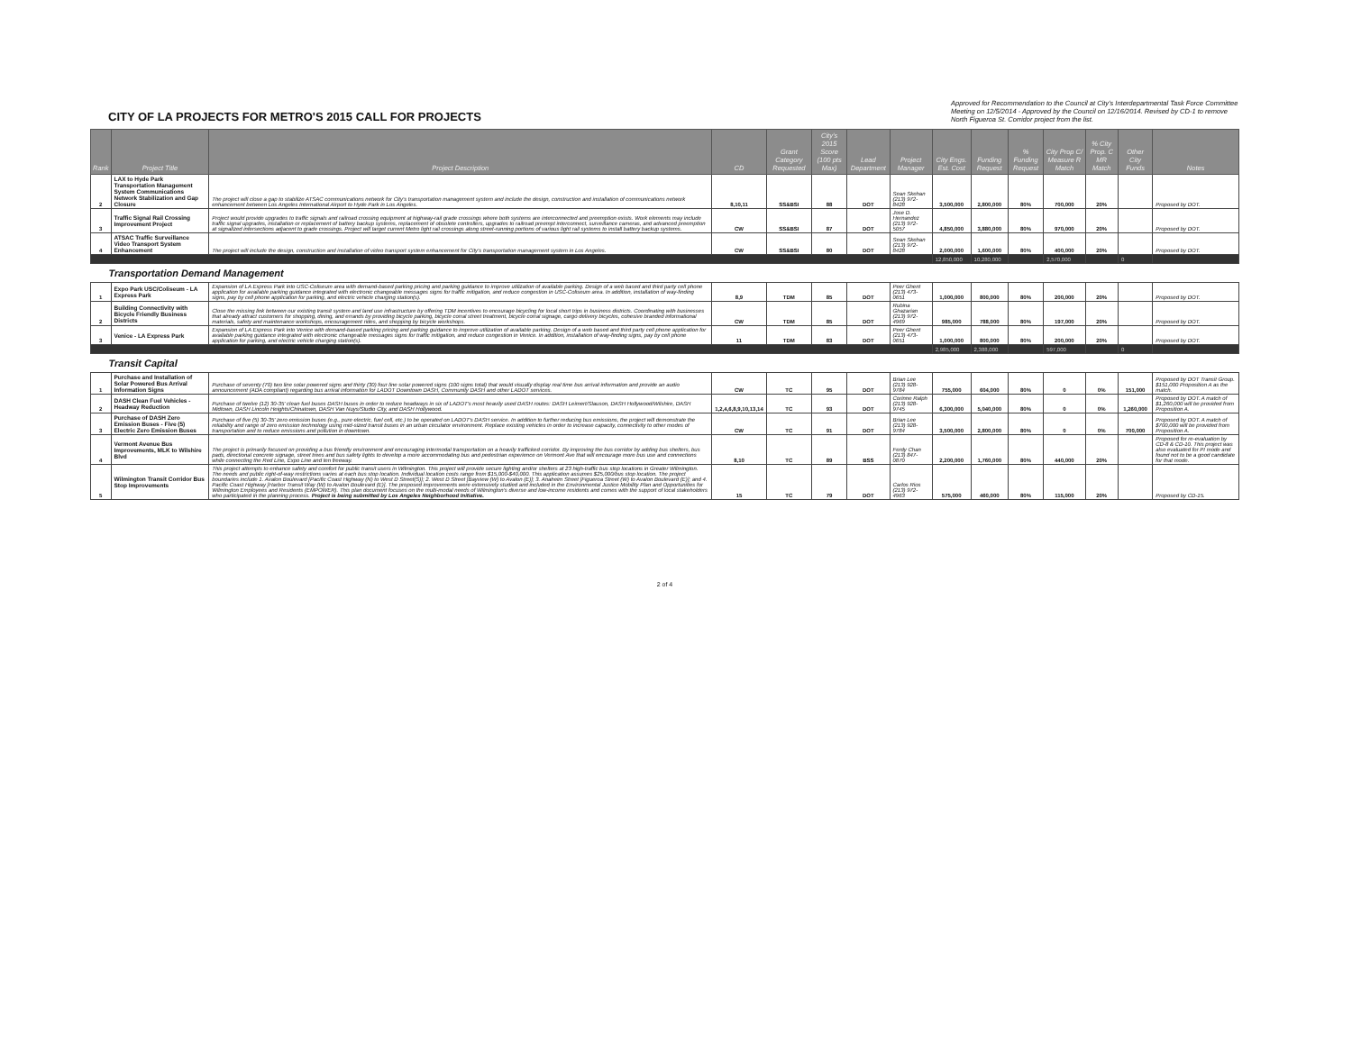CITY OF LA PROJECTS FOR METRO'S 2015 CALL FOR PROJECTS
Approved for Recommendation to the Council at City's Interdepartmental Task Force Committee Meeting on 12/5/2014 - Approved by the Council on 12/16/2014. Revised by CD-1 to remove North Figueroa St. Corridor project from the list.
| Rank | Project Title | Project Description | CD | Grant Category Requested | City's 2015 Score (100 pts Max) | Lead Department | Project Manager | City Engs. Est. Cost | Funding Request | % Funding Request | City Prop C/ Measure R Match | % City Prop. C MR Match | Other City Funds | Notes |
| --- | --- | --- | --- | --- | --- | --- | --- | --- | --- | --- | --- | --- | --- | --- |
| 2 | LAX to Hyde Park Transportation Management System Communications Network Stabilization and Gap Closure | The project will close a gap to stabilize ATSAC communications network for City's transportation management system and include the design, construction and installation of communications network enhancement between Los Angeles International Airport to Hyde Park in Los Angeles. | 8,10,11 | SS&BSI | 88 | DOT | Sean Skehan (213) 972-8428 | 3,500,000 | 2,800,000 | 80% | 700,000 | 20% | | Proposed by DOT. |
| 3 | Traffic Signal Rail Crossing Improvement Project | Project would provide upgrades to traffic signals and railroad crossing equipment at highway-rail grade crossings where both systems are interconnected and preemption exists. Work elements may include traffic signal upgrades, installation or replacement of battery backup systems, replacement of obsolete controllers, upgrades to railroad preempt interconnect, surveillance cameras, and advanced preemption at signalized intersections adjacent to grade crossings. Project will target current Metro light rail crossings along street-running portions of various light rail systems to install battery backup systems. | CW | SS&BSI | 87 | DOT | Jose D. Hernandez (213) 972-5057 | 4,850,000 | 3,880,000 | 80% | 970,000 | 20% | | Proposed by DOT. |
| 4 | ATSAC Traffic Surveillance Video Transport System Enhancement | The project will include the design, construction and installation of video transport system enhancement for City's transportation management system in Los Angeles. | CW | SS&BSI | 80 | DOT | Sean Skehan (213) 972-8428 | 2,000,000 | 1,600,000 | 80% | 400,000 | 20% | | Proposed by DOT. |
| | | | | | | | | 12,850,000 | 10,280,000 | | 2,570,000 | | 0 | |
| Transportation Demand Management | | | | | | | | | | | | | | |
| 1 | Expo Park USC/Coliseum - LA Express Park | Expansion of LA Express Park into USC-Coliseum area with demand-based parking pricing and parking guidance to improve utilization of available parking. Design of a web based and third party cell phone application for available parking guidance integrated with electronic changeable messages signs for traffic mitigation, and reduce congestion in USC-Coliseum area. In addition, installation of way-finding signs, pay by cell phone application for parking, and electric vehicle charging station(s). | 8,9 | TDM | 85 | DOT | Peer Ghent (213) 473-0651 | 1,000,000 | 800,000 | 80% | 200,000 | 20% | | Proposed by DOT. |
| 2 | Building Connectivity with Bicycle Friendly Business Districts | Close the missing link between our existing transit system and land use infrastructure by offering TDM incentives to encourage bicycling for local short trips in business districts. Coordinating with businesses that already attract customers for shopping, dining, and errands by providing bicycle parking, bicycle corral street treatment, bicycle corral signage, cargo delivery bicycles, cohesive branded informational materials, safety and maintenance workshops, encouragement rides, and shopping by bicycle workshops. | CW | TDM | 85 | DOT | Rubina Ghazarian (213) 972-4969 | 985,000 | 788,000 | 80% | 197,000 | 20% | | Proposed by DOT. |
| 3 | Venice - LA Express Park | Expansion of LA Express Park into Venice with demand-based parking pricing and parking guidance to improve utilization of available parking. Design of a web based and third party cell phone application for available parking guidance integrated with electronic changeable messages signs for traffic mitigation, and reduce congestion in Venice. In addition, installation of way-finding signs, pay by cell phone application for parking, and electric vehicle charging station(s). | 11 | TDM | 83 | DOT | Peer Ghent (213) 473-0651 | 1,000,000 | 800,000 | 80% | 200,000 | 20% | | Proposed by DOT. |
| | | | | | | | | 2,985,000 | 2,388,000 | | 597,000 | | 0 | |
| Transit Capital | | | | | | | | | | | | | | |
| 1 | Purchase and Installation of Solar Powered Bus Arrival Information Signs | Purchase of seventy (70) two line solar powered signs and thirty (30) four line solar powered signs (100 signs total) that would visually display real time bus arrival information and provide an audio announcement (ADA compliant) regarding bus arrival information for LADOT Downtown DASH, Community DASH and other LADOT services. | CW | TC | 95 | DOT | Brian Lee (213) 928-9784 | 755,000 | 604,000 | 80% | 0 | 0% | 151,000 | Proposed by DOT Transit Group. $151,000 Proposition A as the match. |
| 2 | DASH Clean Fuel Vehicles - Headway Reduction | Purchase of twelve (12) 30-35' clean fuel buses DASH buses in order to reduce headways in six of LADOT's most heavily used DASH routes: DASH Leimert/Slauson, DASH Hollywood/Wilshire, DASH Midtown, DASH Lincoln Heights/Chinatown, DASH Van Nuys/Studio City, and DASH Hollywood. | 1,2,4,6,8,9,10,13,14 | TC | 93 | DOT | Corinne Ralph (213) 928-9745 | 6,300,000 | 5,040,000 | 80% | 0 | 0% | 1,260,000 | Proposed by DOT. A match of $1,260,000 will be provided from Proposition A. |
| 3 | Purchase of DASH Zero Emission Buses - Five (5) Electric Zero Emission Buses | Purchase of five (5) 30-35' zero emission buses (e.g., pure electric, fuel cell, etc.) to be operated on LADOT's DASH service. In addition to further reducing bus emissions, the project will demonstrate the reliability and range of zero emission technology using mid-sized transit buses in an urban circulator environment. Replace existing vehicles in order to increase capacity, connectivity to other modes of transportation and to reduce emissions and pollution in downtown. | CW | TC | 91 | DOT | Brian Lee (213) 928-9784 | 3,500,000 | 2,800,000 | 80% | 0 | 0% | 700,000 | Proposed by DOT. A match of $700,000 will be provided from Proposition A. |
| 4 | Vermont Avenue Bus Improvements, MLK to Wilshire Blvd | The project is primarily focused on providing a bus friendly environment and encouraging intermodal transportation on a heavily trafficked corridor. By improving the bus corridor by adding bus shelters, bus pads, directional concrete signage, street trees and bus safety lights to develop a more accommodating bus and pedestrian experience on Vermont Ave that will encourage more bus use and connections while connecting the Red Line, Expo Line and ten freeway. | 8,10 | TC | 89 | BSS | Ferdy Chan (213) 847-0870 | 2,200,000 | 1,760,000 | 80% | 440,000 | 20% | | Proposed for re-evaluation by CD-8 & CD-10. This project was also evaluated for PI mode and found not to be a good candidate for that mode. |
| 5 | Wilmington Transit Corridor Bus Stop Improvements | This project attempts to enhance safety and comfort for public transit users in Wilmington. This project will provide secure lighting and/or shelters at 23 high-traffic bus stop locations in Greater Wilmington. The needs and public right-of-way restrictions varies at each bus stop location. Individual location costs range from $15,000-$40,000. This application assumes $25,000/bus stop location. The project boundaries include 1. Avalon Boulevard [Pacific Coast Highway (N) to West D Street(S)]; 2. West D Street [Bayview (W) to Avalon (E)]; 3. Anaheim Street [Figueroa Street (W) to Avalon Boulevard (E)]; and 4. Pacific Coast Highway [Harbor Transit Way (W) to Avalon Boulevard (E)]. The proposed improvements were extensively studied and included in the Environmental Justice Mobility Plan and Opportunities for Wilmington Employees and Residents (EMPOWER). This plan document focuses on the multi-modal needs of Wilmington's diverse and low-income residents and comes with the support of local stakeholders who participated in the planning process. Project is being submitted by Los Angeles Neighborhood Initiative. | 15 | TC | 79 | DOT | Carlos Rios (213) 972-4963 | 575,000 | 460,000 | 80% | 115,000 | 20% | | Proposed by CD-15. |
2 of 4